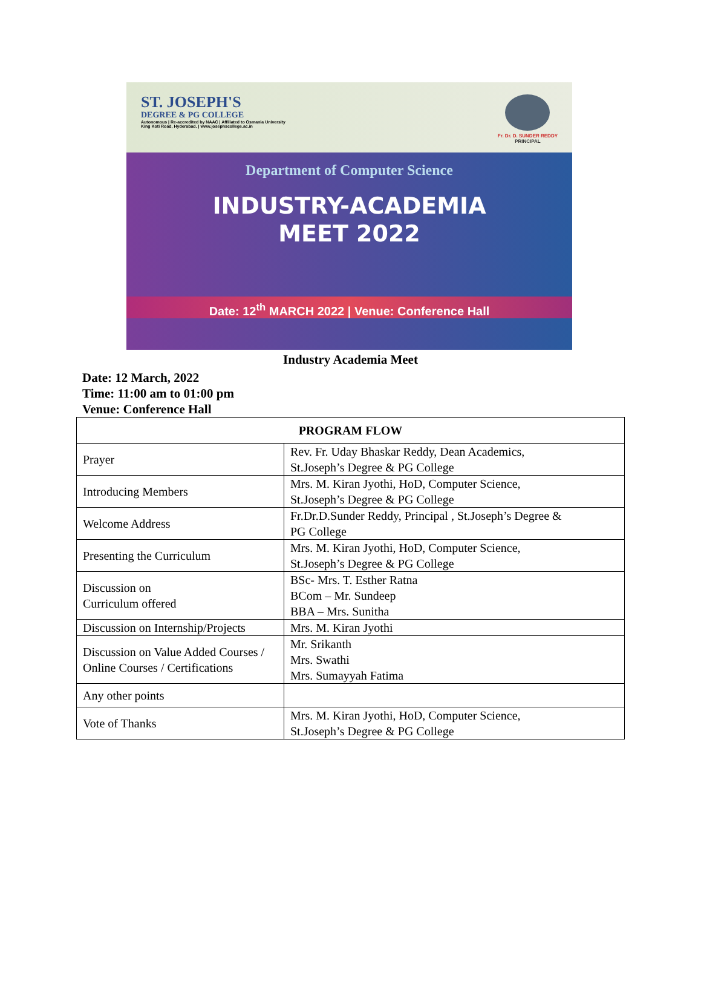ST. JOSEPH'S
DEGREE & PG COLLEGE
Autonomous | Re-accredited by NAAC | Affiliated to Osmania University
King Koti Road, Hyderabad. | www.josephscollege.ac.in
Fr. Dr. D. SUNDER REDDY
PRINCIPAL
Department of Computer Science
INDUSTRY-ACADEMIA
MEET 2022
Date: 12<sup>th</sup> MARCH 2022 | Venue: Conference Hall
Industry Academia Meet
Date: 12 March, 2022
Time: 11:00 am to 01:00 pm
Venue: Conference Hall
| PROGRAM FLOW | |
| --- | --- |
| Prayer | Rev. Fr. Uday Bhaskar Reddy, Dean Academics, St.Joseph’s Degree & PG College |
| Introducing Members | Mrs. M. Kiran Jyothi, HoD, Computer Science, St.Joseph’s Degree & PG College |
| Welcome Address | Fr.Dr.D.Sunder Reddy, Principal , St.Joseph’s Degree & PG College |
| Presenting the Curriculum | Mrs. M. Kiran Jyothi, HoD, Computer Science, St.Joseph’s Degree & PG College |
| Discussion on Curriculum offered | BSc- Mrs. T. Esther Ratna BCom – Mr. Sundeep BBA – Mrs. Sunitha |
| Discussion on Internship/Projects | Mrs. M. Kiran Jyothi |
| Discussion on Value Added Courses / Online Courses / Certifications | Mr. Srikanth Mrs. Swathi Mrs. Sumayyah Fatima |
| Any other points | |
| Vote of Thanks | Mrs. M. Kiran Jyothi, HoD, Computer Science, St.Joseph’s Degree & PG College |